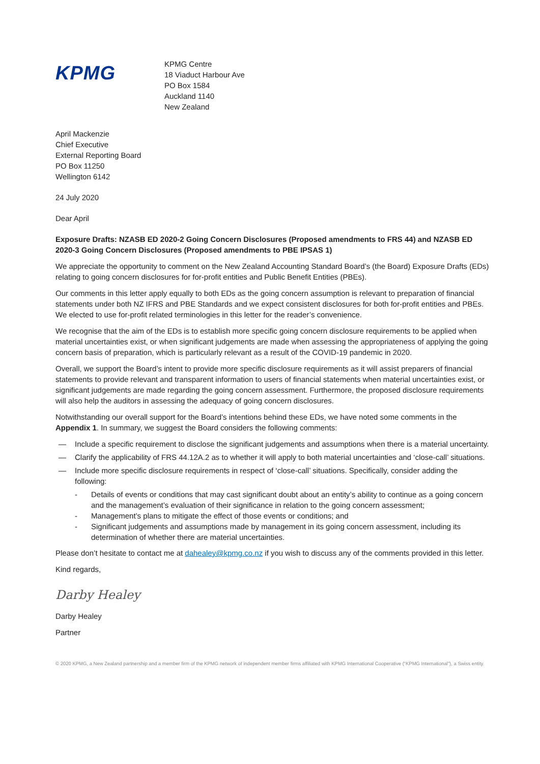KPMG
KPMG Centre
18 Viaduct Harbour Ave
PO Box 1584
Auckland 1140
New Zealand
April Mackenzie
Chief Executive
External Reporting Board
PO Box 11250
Wellington 6142
24 July 2020
Dear April
Exposure Drafts: NZASB ED 2020-2 Going Concern Disclosures (Proposed amendments to FRS 44) and NZASB ED 2020-3 Going Concern Disclosures (Proposed amendments to PBE IPSAS 1)
We appreciate the opportunity to comment on the New Zealand Accounting Standard Board’s (the Board) Exposure Drafts (EDs) relating to going concern disclosures for for-profit entities and Public Benefit Entities (PBEs).
Our comments in this letter apply equally to both EDs as the going concern assumption is relevant to preparation of financial statements under both NZ IFRS and PBE Standards and we expect consistent disclosures for both for-profit entities and PBEs. We elected to use for-profit related terminologies in this letter for the reader’s convenience.
We recognise that the aim of the EDs is to establish more specific going concern disclosure requirements to be applied when material uncertainties exist, or when significant judgements are made when assessing the appropriateness of applying the going concern basis of preparation, which is particularly relevant as a result of the COVID-19 pandemic in 2020.
Overall, we support the Board’s intent to provide more specific disclosure requirements as it will assist preparers of financial statements to provide relevant and transparent information to users of financial statements when material uncertainties exist, or significant judgements are made regarding the going concern assessment. Furthermore, the proposed disclosure requirements will also help the auditors in assessing the adequacy of going concern disclosures.
Notwithstanding our overall support for the Board’s intentions behind these EDs, we have noted some comments in the Appendix 1. In summary, we suggest the Board considers the following comments:
— Include a specific requirement to disclose the significant judgements and assumptions when there is a material uncertainty.
— Clarify the applicability of FRS 44.12A.2 as to whether it will apply to both material uncertainties and ‘close-call’ situations.
— Include more specific disclosure requirements in respect of ‘close-call’ situations. Specifically, consider adding the following:
- Details of events or conditions that may cast significant doubt about an entity’s ability to continue as a going concern and the management’s evaluation of their significance in relation to the going concern assessment;
- Management’s plans to mitigate the effect of those events or conditions; and
- Significant judgements and assumptions made by management in its going concern assessment, including its determination of whether there are material uncertainties.
Please don’t hesitate to contact me at dahealey@kpmg.co.nz if you wish to discuss any of the comments provided in this letter.
Kind regards,
Darby Healey
Darby Healey
Partner
© 2020 KPMG, a New Zealand partnership and a member firm of the KPMG network of independent member firms affiliated with KPMG International Cooperative (“KPMG International”), a Swiss entity.